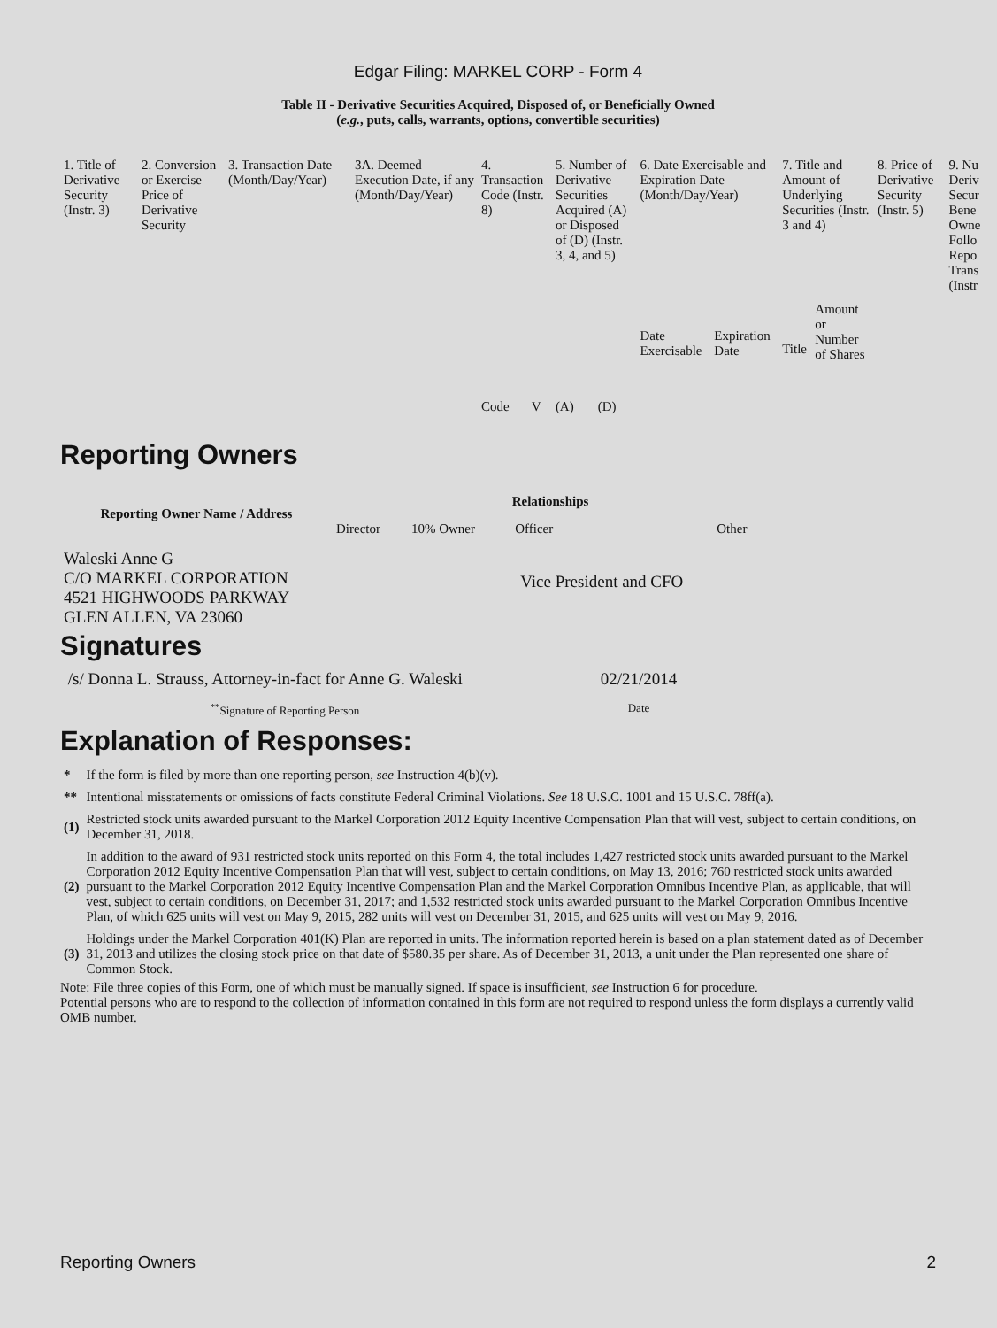Edgar Filing: MARKEL CORP - Form 4
Table II - Derivative Securities Acquired, Disposed of, or Beneficially Owned
(e.g., puts, calls, warrants, options, convertible securities)
| 1. Title of Derivative Security (Instr. 3) | 2. Conversion or Exercise Price of Derivative Security | 3. Transaction Date (Month/Day/Year) | 3A. Deemed Execution Date, if any (Month/Day/Year) | 4. Transaction Code (Instr. 8) | | 5. Number of Derivative Securities Acquired (A) or Disposed of (D) (Instr. 3, 4, and 5) | | 6. Date Exercisable and Expiration Date (Month/Day/Year) | | 7. Title and Amount of Underlying Securities (Instr. 3 and 4) | | 8. Price of Derivative Security (Instr. 5) | 9. Nu Deriv Secur Bene Owne Follo Repo Trans (Instr |
| | | | | Code | V | (A) | (D) | Date Exercisable | Expiration Date | Title | Amount or Number of Shares | | |
Reporting Owners
| Reporting Owner Name / Address | Relationships | | | |
| --- | --- | --- | --- | --- |
| | Director | 10% Owner | Officer | Other |
| Waleski Anne G C/O MARKEL CORPORATION 4521 HIGHWOODS PARKWAY GLEN ALLEN, VA 23060 | | | Vice President and CFO | |
Signatures
| /s/ Donna L. Strauss, Attorney-in-fact for Anne G. Waleski | 02/21/2014 |
| <sup>**</sup> Signature of Reporting Person | Date |
Explanation of Responses:
| * | If the form is filed by more than one reporting person, see Instruction 4(b)(v). |
| ** | Intentional misstatements or omissions of facts constitute Federal Criminal Violations. See 18 U.S.C. 1001 and 15 U.S.C. 78ff(a). |
| (1) | Restricted stock units awarded pursuant to the Markel Corporation 2012 Equity Incentive Compensation Plan that will vest, subject to certain conditions, on December 31, 2018. |
| (2) | In addition to the award of 931 restricted stock units reported on this Form 4, the total includes 1,427 restricted stock units awarded pursuant to the Markel Corporation 2012 Equity Incentive Compensation Plan that will vest, subject to certain conditions, on May 13, 2016; 760 restricted stock units awarded pursuant to the Markel Corporation 2012 Equity Incentive Compensation Plan and the Markel Corporation Omnibus Incentive Plan, as applicable, that will vest, subject to certain conditions, on December 31, 2017; and 1,532 restricted stock units awarded pursuant to the Markel Corporation Omnibus Incentive Plan, of which 625 units will vest on May 9, 2015, 282 units will vest on December 31, 2015, and 625 units will vest on May 9, 2016. |
| (3) | Holdings under the Markel Corporation 401(K) Plan are reported in units. The information reported herein is based on a plan statement dated as of December 31, 2013 and utilizes the closing stock price on that date of $580.35 per share. As of December 31, 2013, a unit under the Plan represented one share of Common Stock. |
Note: File three copies of this Form, one of which must be manually signed. If space is insufficient, see Instruction 6 for procedure.
Potential persons who are to respond to the collection of information contained in this form are not required to respond unless the form displays a currently valid OMB number.
Reporting Owners 2